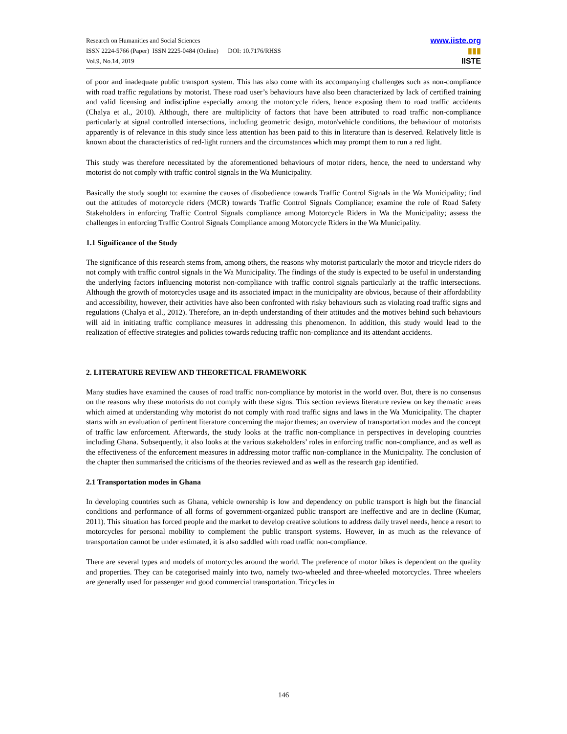Research on Humanities and Social Sciences
ISSN 2224-5766 (Paper) ISSN 2225-0484 (Online) DOI: 10.7176/RHSS
Vol.9, No.14, 2019
www.iiste.org
▮▮▮
IISTE
of poor and inadequate public transport system. This has also come with its accompanying challenges such as non-compliance with road traffic regulations by motorist. These road user’s behaviours have also been characterized by lack of certified training and valid licensing and indiscipline especially among the motorcycle riders, hence exposing them to road traffic accidents (Chalya et al., 2010). Although, there are multiplicity of factors that have been attributed to road traffic non-compliance particularly at signal controlled intersections, including geometric design, motor/vehicle conditions, the behaviour of motorists apparently is of relevance in this study since less attention has been paid to this in literature than is deserved. Relatively little is known about the characteristics of red-light runners and the circumstances which may prompt them to run a red light.
This study was therefore necessitated by the aforementioned behaviours of motor riders, hence, the need to understand why motorist do not comply with traffic control signals in the Wa Municipality.
Basically the study sought to: examine the causes of disobedience towards Traffic Control Signals in the Wa Municipality; find out the attitudes of motorcycle riders (MCR) towards Traffic Control Signals Compliance; examine the role of Road Safety Stakeholders in enforcing Traffic Control Signals compliance among Motorcycle Riders in Wa the Municipality; assess the challenges in enforcing Traffic Control Signals Compliance among Motorcycle Riders in the Wa Municipality.
1.1 Significance of the Study
The significance of this research stems from, among others, the reasons why motorist particularly the motor and tricycle riders do not comply with traffic control signals in the Wa Municipality. The findings of the study is expected to be useful in understanding the underlying factors influencing motorist non-compliance with traffic control signals particularly at the traffic intersections. Although the growth of motorcycles usage and its associated impact in the municipality are obvious, because of their affordability and accessibility, however, their activities have also been confronted with risky behaviours such as violating road traffic signs and regulations (Chalya et al., 2012). Therefore, an in-depth understanding of their attitudes and the motives behind such behaviours will aid in initiating traffic compliance measures in addressing this phenomenon. In addition, this study would lead to the realization of effective strategies and policies towards reducing traffic non-compliance and its attendant accidents.
2. LITERATURE REVIEW AND THEORETICAL FRAMEWORK
Many studies have examined the causes of road traffic non-compliance by motorist in the world over. But, there is no consensus on the reasons why these motorists do not comply with these signs. This section reviews literature review on key thematic areas which aimed at understanding why motorist do not comply with road traffic signs and laws in the Wa Municipality. The chapter starts with an evaluation of pertinent literature concerning the major themes; an overview of transportation modes and the concept of traffic law enforcement. Afterwards, the study looks at the traffic non-compliance in perspectives in developing countries including Ghana. Subsequently, it also looks at the various stakeholders’ roles in enforcing traffic non-compliance, and as well as the effectiveness of the enforcement measures in addressing motor traffic non-compliance in the Municipality. The conclusion of the chapter then summarised the criticisms of the theories reviewed and as well as the research gap identified.
2.1 Transportation modes in Ghana
In developing countries such as Ghana, vehicle ownership is low and dependency on public transport is high but the financial conditions and performance of all forms of government-organized public transport are ineffective and are in decline (Kumar, 2011). This situation has forced people and the market to develop creative solutions to address daily travel needs, hence a resort to motorcycles for personal mobility to complement the public transport systems. However, in as much as the relevance of transportation cannot be under estimated, it is also saddled with road traffic non-compliance.
There are several types and models of motorcycles around the world. The preference of motor bikes is dependent on the quality and properties. They can be categorised mainly into two, namely two-wheeled and three-wheeled motorcycles. Three wheelers are generally used for passenger and good commercial transportation. Tricycles in
146